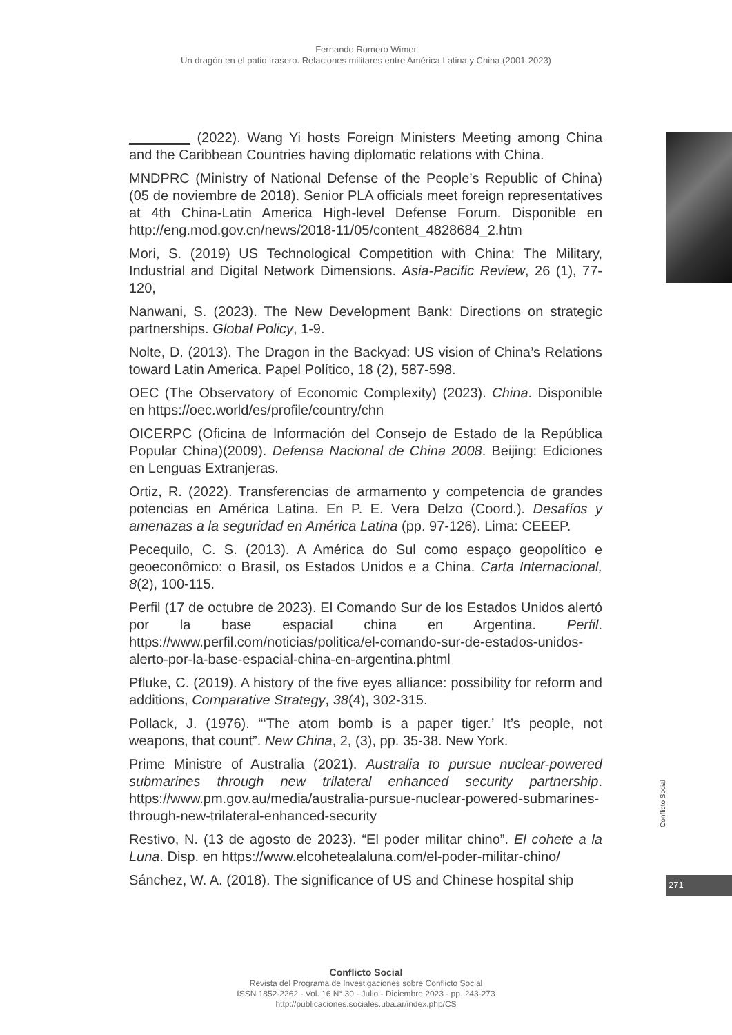Fernando Romero Wimer
Un dragón en el patio trasero. Relaciones militares entre América Latina y China (2001-2023)
________ (2022). Wang Yi hosts Foreign Ministers Meeting among China and the Caribbean Countries having diplomatic relations with China.
MNDPRC (Ministry of National Defense of the People’s Republic of China) (05 de noviembre de 2018). Senior PLA officials meet foreign representatives at 4th China-Latin America High-level Defense Forum. Disponible en http://eng.mod.gov.cn/news/2018-11/05/content_4828684_2.htm
Mori, S. (2019) US Technological Competition with China: The Military, Industrial and Digital Network Dimensions. Asia-Pacific Review, 26 (1), 77-120,
Nanwani, S. (2023). The New Development Bank: Directions on strategic partnerships. Global Policy, 1-9.
Nolte, D. (2013). The Dragon in the Backyad: US vision of China’s Relations toward Latin America. Papel Político, 18 (2), 587-598.
OEC (The Observatory of Economic Complexity) (2023). China. Disponible en https://oec.world/es/profile/country/chn
OICERPC (Oficina de Información del Consejo de Estado de la República Popular China)(2009). Defensa Nacional de China 2008. Beijing: Ediciones en Lenguas Extranjeras.
Ortiz, R. (2022). Transferencias de armamento y competencia de grandes potencias en América Latina. En P. E. Vera Delzo (Coord.). Desafíos y amenazas a la seguridad en América Latina (pp. 97-126). Lima: CEEEP.
Pecequilo, C. S. (2013). A América do Sul como espaço geopolítico e geoeconômico: o Brasil, os Estados Unidos e a China. Carta Internacional, 8(2), 100-115.
Perfil (17 de octubre de 2023). El Comando Sur de los Estados Unidos alertó por la base espacial china en Argentina. Perfil. https://www.perfil.com/noticias/politica/el-comando-sur-de-estados-unidos-alerto-por-la-base-espacial-china-en-argentina.phtml
Pfluke, C. (2019). A history of the five eyes alliance: possibility for reform and additions, Comparative Strategy, 38(4), 302-315.
Pollack, J. (1976). “‘The atom bomb is a paper tiger.’ It’s people, not weapons, that count”. New China, 2, (3), pp. 35-38. New York.
Prime Ministre of Australia (2021). Australia to pursue nuclear-powered submarines through new trilateral enhanced security partnership. https://www.pm.gov.au/media/australia-pursue-nuclear-powered-submarines-through-new-trilateral-enhanced-security
Restivo, N. (13 de agosto de 2023). “El poder militar chino”. El cohete a la Luna. Disp. en https://www.elcohetealaluna.com/el-poder-militar-chino/
Sánchez, W. A. (2018). The significance of US and Chinese hospital ship
Conflicto Social
271
Conflicto Social
Revista del Programa de Investigaciones sobre Conflicto Social
ISSN 1852-2262 - Vol. 16 N° 30 - Julio - Diciembre 2023 - pp. 243-273
http://publicaciones.sociales.uba.ar/index.php/CS